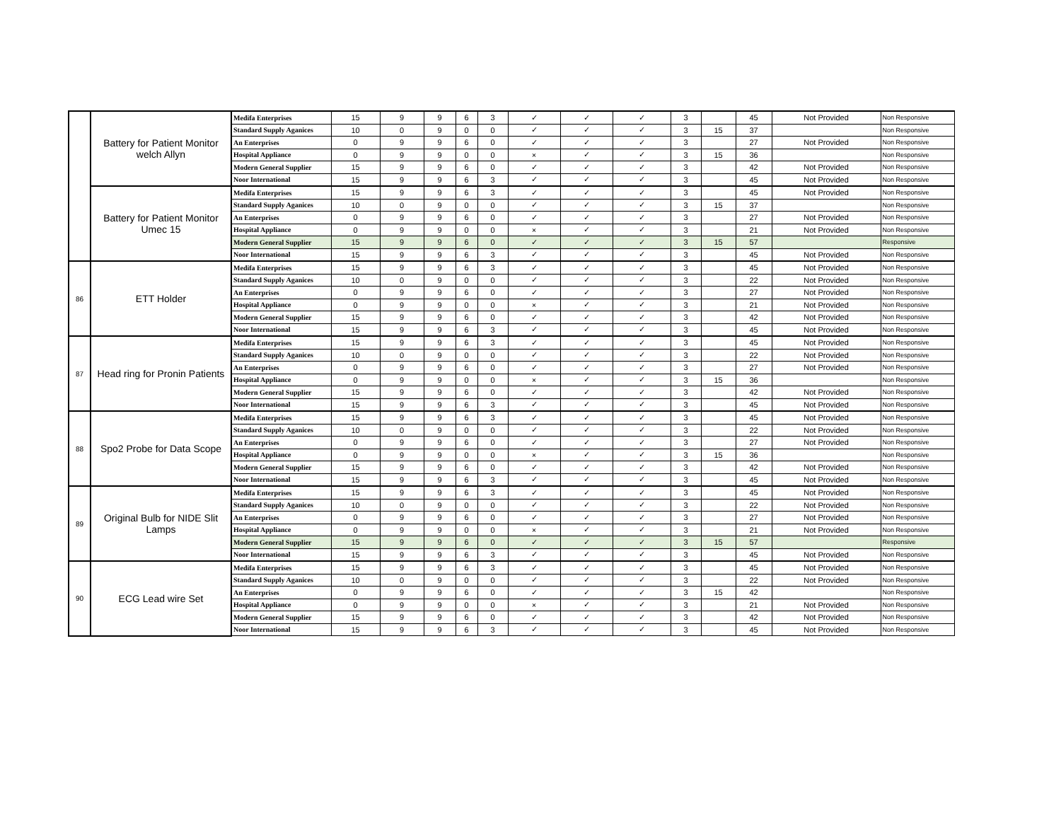| | Battery for Patient Monitor welch Allyn | Medifa Enterprises | 15 | 9 | 9 | 6 | 3 | ✓ | ✓ | ✓ | 3 | | 45 | Not Provided | Non Responsive |
| | | Standard Supply Aganices | 10 | 0 | 9 | 0 | 0 | ✓ | ✓ | ✓ | 3 | 15 | 37 | | Non Responsive |
| | | An Enterprises | 0 | 9 | 9 | 6 | 0 | ✓ | ✓ | ✓ | 3 | | 27 | Not Provided | Non Responsive |
| | | Hospital Appliance | 0 | 9 | 9 | 0 | 0 | × | ✓ | ✓ | 3 | 15 | 36 | | Non Responsive |
| | | Modern General Supplier | 15 | 9 | 9 | 6 | 0 | ✓ | ✓ | ✓ | 3 | | 42 | Not Provided | Non Responsive |
| | | Noor International | 15 | 9 | 9 | 6 | 3 | ✓ | ✓ | ✓ | 3 | | 45 | Not Provided | Non Responsive |
| | Battery for Patient Monitor Umec 15 | Medifa Enterprises | 15 | 9 | 9 | 6 | 3 | ✓ | ✓ | ✓ | 3 | | 45 | Not Provided | Non Responsive |
| | | Standard Supply Aganices | 10 | 0 | 9 | 0 | 0 | ✓ | ✓ | ✓ | 3 | 15 | 37 | | Non Responsive |
| | | An Enterprises | 0 | 9 | 9 | 6 | 0 | ✓ | ✓ | ✓ | 3 | | 27 | Not Provided | Non Responsive |
| | | Hospital Appliance | 0 | 9 | 9 | 0 | 0 | × | ✓ | ✓ | 3 | | 21 | Not Provided | Non Responsive |
| | | Modern General Supplier | 15 | 9 | 9 | 6 | 0 | ✓ | ✓ | ✓ | 3 | 15 | 57 | | Responsive |
| | | Noor International | 15 | 9 | 9 | 6 | 3 | ✓ | ✓ | ✓ | 3 | | 45 | Not Provided | Non Responsive |
| 86 | ETT Holder | Medifa Enterprises | 15 | 9 | 9 | 6 | 3 | ✓ | ✓ | ✓ | 3 | | 45 | Not Provided | Non Responsive |
| | | Standard Supply Aganices | 10 | 0 | 9 | 0 | 0 | ✓ | ✓ | ✓ | 3 | | 22 | Not Provided | Non Responsive |
| | | An Enterprises | 0 | 9 | 9 | 6 | 0 | ✓ | ✓ | ✓ | 3 | | 27 | Not Provided | Non Responsive |
| | | Hospital Appliance | 0 | 9 | 9 | 0 | 0 | × | ✓ | ✓ | 3 | | 21 | Not Provided | Non Responsive |
| | | Modern General Supplier | 15 | 9 | 9 | 6 | 0 | ✓ | ✓ | ✓ | 3 | | 42 | Not Provided | Non Responsive |
| | | Noor International | 15 | 9 | 9 | 6 | 3 | ✓ | ✓ | ✓ | 3 | | 45 | Not Provided | Non Responsive |
| 87 | Head ring for Pronin Patients | Medifa Enterprises | 15 | 9 | 9 | 6 | 3 | ✓ | ✓ | ✓ | 3 | | 45 | Not Provided | Non Responsive |
| | | Standard Supply Aganices | 10 | 0 | 9 | 0 | 0 | ✓ | ✓ | ✓ | 3 | | 22 | Not Provided | Non Responsive |
| | | An Enterprises | 0 | 9 | 9 | 6 | 0 | ✓ | ✓ | ✓ | 3 | | 27 | Not Provided | Non Responsive |
| | | Hospital Appliance | 0 | 9 | 9 | 0 | 0 | × | ✓ | ✓ | 3 | 15 | 36 | | Non Responsive |
| | | Modern General Supplier | 15 | 9 | 9 | 6 | 0 | ✓ | ✓ | ✓ | 3 | | 42 | Not Provided | Non Responsive |
| | | Noor International | 15 | 9 | 9 | 6 | 3 | ✓ | ✓ | ✓ | 3 | | 45 | Not Provided | Non Responsive |
| 88 | Spo2 Probe for Data Scope | Medifa Enterprises | 15 | 9 | 9 | 6 | 3 | ✓ | ✓ | ✓ | 3 | | 45 | Not Provided | Non Responsive |
| | | Standard Supply Aganices | 10 | 0 | 9 | 0 | 0 | ✓ | ✓ | ✓ | 3 | | 22 | Not Provided | Non Responsive |
| | | An Enterprises | 0 | 9 | 9 | 6 | 0 | ✓ | ✓ | ✓ | 3 | | 27 | Not Provided | Non Responsive |
| | | Hospital Appliance | 0 | 9 | 9 | 0 | 0 | × | ✓ | ✓ | 3 | 15 | 36 | | Non Responsive |
| | | Modern General Supplier | 15 | 9 | 9 | 6 | 0 | ✓ | ✓ | ✓ | 3 | | 42 | Not Provided | Non Responsive |
| | | Noor International | 15 | 9 | 9 | 6 | 3 | ✓ | ✓ | ✓ | 3 | | 45 | Not Provided | Non Responsive |
| 89 | Original Bulb for NIDE Slit Lamps | Medifa Enterprises | 15 | 9 | 9 | 6 | 3 | ✓ | ✓ | ✓ | 3 | | 45 | Not Provided | Non Responsive |
| | | Standard Supply Aganices | 10 | 0 | 9 | 0 | 0 | ✓ | ✓ | ✓ | 3 | | 22 | Not Provided | Non Responsive |
| | | An Enterprises | 0 | 9 | 9 | 6 | 0 | ✓ | ✓ | ✓ | 3 | | 27 | Not Provided | Non Responsive |
| | | Hospital Appliance | 0 | 9 | 9 | 0 | 0 | × | ✓ | ✓ | 3 | | 21 | Not Provided | Non Responsive |
| | | Modern General Supplier | 15 | 9 | 9 | 6 | 0 | ✓ | ✓ | ✓ | 3 | 15 | 57 | | Responsive |
| | | Noor International | 15 | 9 | 9 | 6 | 3 | ✓ | ✓ | ✓ | 3 | | 45 | Not Provided | Non Responsive |
| 90 | ECG Lead wire Set | Medifa Enterprises | 15 | 9 | 9 | 6 | 3 | ✓ | ✓ | ✓ | 3 | | 45 | Not Provided | Non Responsive |
| | | Standard Supply Aganices | 10 | 0 | 9 | 0 | 0 | ✓ | ✓ | ✓ | 3 | | 22 | Not Provided | Non Responsive |
| | | An Enterprises | 0 | 9 | 9 | 6 | 0 | ✓ | ✓ | ✓ | 3 | 15 | 42 | | Non Responsive |
| | | Hospital Appliance | 0 | 9 | 9 | 0 | 0 | × | ✓ | ✓ | 3 | | 21 | Not Provided | Non Responsive |
| | | Modern General Supplier | 15 | 9 | 9 | 6 | 0 | ✓ | ✓ | ✓ | 3 | | 42 | Not Provided | Non Responsive |
| | | Noor International | 15 | 9 | 9 | 6 | 3 | ✓ | ✓ | ✓ | 3 | | 45 | Not Provided | Non Responsive |